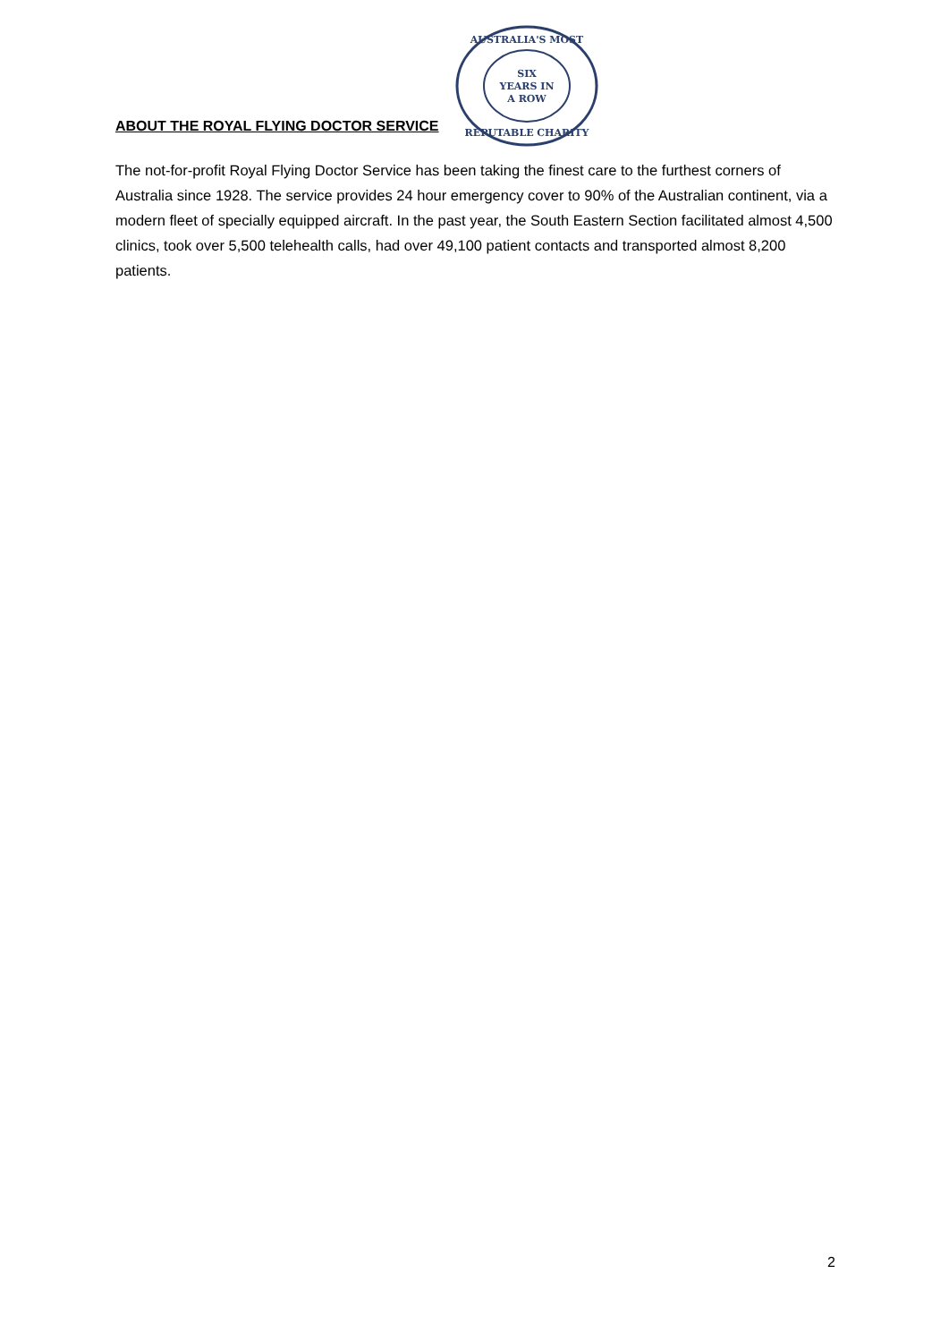ABOUT THE ROYAL FLYING DOCTOR SERVICE
AUSTRALIA'S MOST
SIX
YEARS IN
A ROW
REPUTABLE CHARITY
The not-for-profit Royal Flying Doctor Service has been taking the finest care to the furthest corners of Australia since 1928. The service provides 24 hour emergency cover to 90% of the Australian continent, via a modern fleet of specially equipped aircraft. In the past year, the South Eastern Section facilitated almost 4,500 clinics, took over 5,500 telehealth calls, had over 49,100 patient contacts and transported almost 8,200 patients.
2